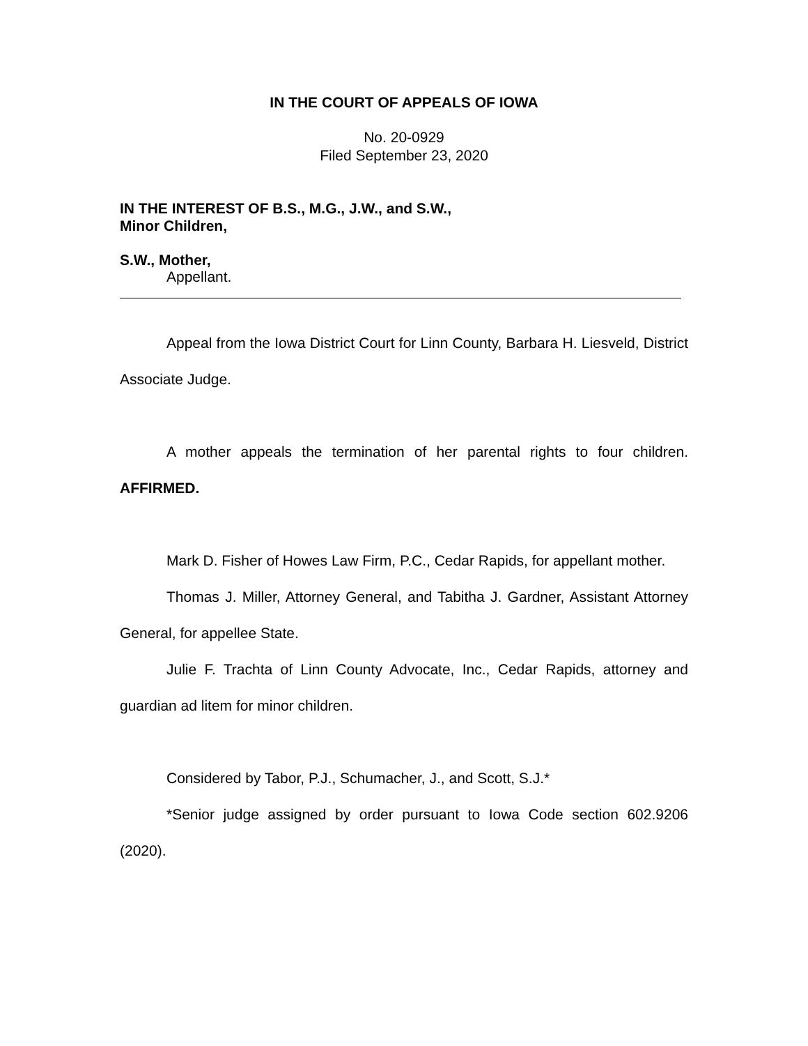IN THE COURT OF APPEALS OF IOWA
No. 20-0929
Filed September 23, 2020
IN THE INTEREST OF B.S., M.G., J.W., and S.W.,
Minor Children,
S.W., Mother,
Appellant.
Appeal from the Iowa District Court for Linn County, Barbara H. Liesveld, District Associate Judge.
A mother appeals the termination of her parental rights to four children. AFFIRMED.
Mark D. Fisher of Howes Law Firm, P.C., Cedar Rapids, for appellant mother.
Thomas J. Miller, Attorney General, and Tabitha J. Gardner, Assistant Attorney General, for appellee State.
Julie F. Trachta of Linn County Advocate, Inc., Cedar Rapids, attorney and guardian ad litem for minor children.
Considered by Tabor, P.J., Schumacher, J., and Scott, S.J.*
*Senior judge assigned by order pursuant to Iowa Code section 602.9206 (2020).